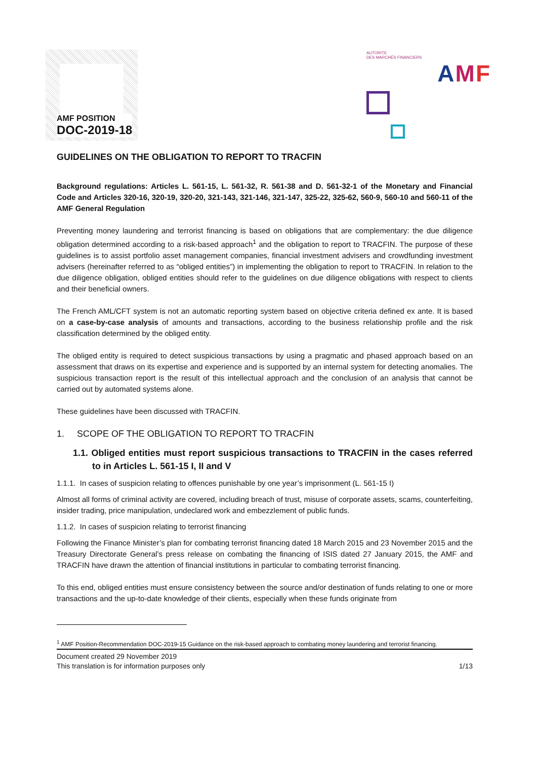AMF POSITION
DOC-2019-18
AUTORITE
DES MARCHÉS FINANCIERS
AMF
GUIDELINES ON THE OBLIGATION TO REPORT TO TRACFIN
Background regulations: Articles L. 561-15, L. 561-32, R. 561-38 and D. 561-32-1 of the Monetary and Financial Code and Articles 320-16, 320-19, 320-20, 321-143, 321-146, 321-147, 325-22, 325-62, 560-9, 560-10 and 560-11 of the AMF General Regulation
Preventing money laundering and terrorist financing is based on obligations that are complementary: the due diligence obligation determined according to a risk-based approach<sup>1</sup> and the obligation to report to TRACFIN. The purpose of these guidelines is to assist portfolio asset management companies, financial investment advisers and crowdfunding investment advisers (hereinafter referred to as “obliged entities”) in implementing the obligation to report to TRACFIN. In relation to the due diligence obligation, obliged entities should refer to the guidelines on due diligence obligations with respect to clients and their beneficial owners.
The French AML/CFT system is not an automatic reporting system based on objective criteria defined ex ante. It is based on a case-by-case analysis of amounts and transactions, according to the business relationship profile and the risk classification determined by the obliged entity.
The obliged entity is required to detect suspicious transactions by using a pragmatic and phased approach based on an assessment that draws on its expertise and experience and is supported by an internal system for detecting anomalies. The suspicious transaction report is the result of this intellectual approach and the conclusion of an analysis that cannot be carried out by automated systems alone.
These guidelines have been discussed with TRACFIN.
1. SCOPE OF THE OBLIGATION TO REPORT TO TRACFIN
1.1. Obliged entities must report suspicious transactions to TRACFIN in the cases referred to in Articles L. 561-15 I, II and V
1.1.1. In cases of suspicion relating to offences punishable by one year’s imprisonment (L. 561-15 I)
Almost all forms of criminal activity are covered, including breach of trust, misuse of corporate assets, scams, counterfeiting, insider trading, price manipulation, undeclared work and embezzlement of public funds.
1.1.2. In cases of suspicion relating to terrorist financing
Following the Finance Minister’s plan for combating terrorist financing dated 18 March 2015 and 23 November 2015 and the Treasury Directorate General’s press release on combating the financing of ISIS dated 27 January 2015, the AMF and TRACFIN have drawn the attention of financial institutions in particular to combating terrorist financing.
To this end, obliged entities must ensure consistency between the source and/or destination of funds relating to one or more transactions and the up-to-date knowledge of their clients, especially when these funds originate from
<sup>1</sup> AMF Position-Recommendation DOC-2019-15 Guidance on the risk-based approach to combating money laundering and terrorist financing.
Document created 29 November 2019
This translation is for information purposes only 1/13